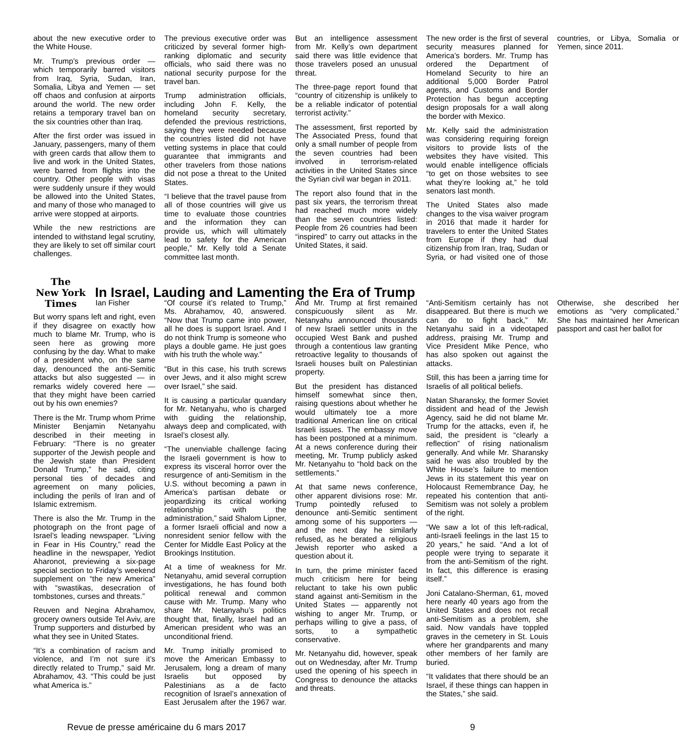about the new executive order to the White House.
Mr. Trump’s previous order — which temporarily barred visitors from Iraq, Syria, Sudan, Iran, Somalia, Libya and Yemen — set off chaos and confusion at airports around the world. The new order retains a temporary travel ban on the six countries other than Iraq.
After the first order was issued in January, passengers, many of them with green cards that allow them to live and work in the United States, were barred from flights into the country. Other people with visas were suddenly unsure if they would be allowed into the United States, and many of those who managed to arrive were stopped at airports.
While the new restrictions are intended to withstand legal scrutiny, they are likely to set off similar court challenges.
The previous executive order was criticized by several former high-ranking diplomatic and security officials, who said there was no national security purpose for the travel ban.
Trump administration officials, including John F. Kelly, the homeland security secretary, defended the previous restrictions, saying they were needed because the countries listed did not have vetting systems in place that could guarantee that immigrants and other travelers from those nations did not pose a threat to the United States.
“I believe that the travel pause from all of those countries will give us time to evaluate those countries and the information they can provide us, which will ultimately lead to safety for the American people,” Mr. Kelly told a Senate committee last month.
But an intelligence assessment from Mr. Kelly’s own department said there was little evidence that those travelers posed an unusual threat.
The three-page report found that “country of citizenship is unlikely to be a reliable indicator of potential terrorist activity.”
The assessment, first reported by The Associated Press, found that only a small number of people from the seven countries had been involved in terrorism-related activities in the United States since the Syrian civil war began in 2011.
The report also found that in the past six years, the terrorism threat had reached much more widely than the seven countries listed: People from 26 countries had been “inspired” to carry out attacks in the United States, it said.
The new order is the first of several security measures planned for America’s borders. Mr. Trump has ordered the Department of Homeland Security to hire an additional 5,000 Border Patrol agents, and Customs and Border Protection has begun accepting design proposals for a wall along the border with Mexico.
Mr. Kelly said the administration was considering requiring foreign visitors to provide lists of the websites they have visited. This would enable intelligence officials “to get on those websites to see what they’re looking at,” he told senators last month.
The United States also made changes to the visa waiver program in 2016 that made it harder for travelers to enter the United States from Europe if they had dual citizenship from Iran, Iraq, Sudan or Syria, or had visited one of those countries, or Libya, Somalia or Yemen, since 2011.
The
New York
Times
In Israel, Lauding and Lamenting the Era of Trump
Ian Fisher
But worry spans left and right, even if they disagree on exactly how much to blame Mr. Trump, who is seen here as growing more confusing by the day. What to make of a president who, on the same day, denounced the anti-Semitic attacks but also suggested — in remarks widely covered here — that they might have been carried out by his own enemies?
There is the Mr. Trump whom Prime Minister Benjamin Netanyahu described in their meeting in February: “There is no greater supporter of the Jewish people and the Jewish state than President Donald Trump,” he said, citing personal ties of decades and agreement on many policies, including the perils of Iran and of Islamic extremism.
There is also the Mr. Trump in the photograph on the front page of Israel’s leading newspaper. “Living in Fear in His Country,” read the headline in the newspaper, Yediot Aharonot, previewing a six-page special section to Friday’s weekend supplement on “the new America” with “swastikas, desecration of tombstones, curses and threats.”
Reuven and Negina Abrahamov, grocery owners outside Tel Aviv, are Trump supporters and disturbed by what they see in United States.
“It’s a combination of racism and violence, and I’m not sure it’s directly related to Trump,” said Mr. Abrahamov, 43. “This could be just what America is.”
“Of course it’s related to Trump,” Ms. Abrahamov, 40, answered. “Now that Trump came into power, all he does is support Israel. And I do not think Trump is someone who plays a double game. He just goes with his truth the whole way.”
“But in this case, his truth screws over Jews, and it also might screw over Israel,” she said.
It is causing a particular quandary for Mr. Netanyahu, who is charged with guiding the relationship, always deep and complicated, with Israel’s closest ally.
“The unenviable challenge facing the Israeli government is how to express its visceral horror over the resurgence of anti-Semitism in the U.S. without becoming a pawn in America’s partisan debate or jeopardizing its critical working relationship with the administration,” said Shalom Lipner, a former Israeli official and now a nonresident senior fellow with the Center for Middle East Policy at the Brookings Institution.
At a time of weakness for Mr. Netanyahu, amid several corruption investigations, he has found both political renewal and common cause with Mr. Trump. Many who share Mr. Netanyahu’s politics thought that, finally, Israel had an American president who was an unconditional friend.
Mr. Trump initially promised to move the American Embassy to Jerusalem, long a dream of many Israelis but opposed by Palestinians as a de facto recognition of Israel’s annexation of East Jerusalem after the 1967 war. And Mr. Trump at first remained conspicuously silent as Mr. Netanyahu announced thousands of new Israeli settler units in the occupied West Bank and pushed through a contentious law granting retroactive legality to thousands of Israeli houses built on Palestinian property.
But the president has distanced himself somewhat since then, raising questions about whether he would ultimately toe a more traditional American line on critical Israeli issues. The embassy move has been postponed at a minimum. At a news conference during their meeting, Mr. Trump publicly asked Mr. Netanyahu to “hold back on the settlements.”
At that same news conference, other apparent divisions rose: Mr. Trump pointedly refused to denounce anti-Semitic sentiment among some of his supporters — and the next day he similarly refused, as he berated a religious Jewish reporter who asked a question about it.
In turn, the prime minister faced much criticism here for being reluctant to take his own public stand against anti-Semitism in the United States — apparently not wishing to anger Mr. Trump, or perhaps willing to give a pass, of sorts, to a sympathetic conservative.
Mr. Netanyahu did, however, speak out on Wednesday, after Mr. Trump used the opening of his speech in Congress to denounce the attacks and threats.
“Anti-Semitism certainly has not disappeared. But there is much we can do to fight back,” Mr. Netanyahu said in a videotaped address, praising Mr. Trump and Vice President Mike Pence, who has also spoken out against the attacks.
Still, this has been a jarring time for Israelis of all political beliefs.
Natan Sharansky, the former Soviet dissident and head of the Jewish Agency, said he did not blame Mr. Trump for the attacks, even if, he said, the president is “clearly a reflection” of rising nationalism generally. And while Mr. Sharansky said he was also troubled by the White House’s failure to mention Jews in its statement this year on Holocaust Remembrance Day, he repeated his contention that anti-Semitism was not solely a problem of the right.
“We saw a lot of this left-radical, anti-Israeli feelings in the last 15 to 20 years,” he said. “And a lot of people were trying to separate it from the anti-Semitism of the right. In fact, this difference is erasing itself.”
Joni Catalano-Sherman, 61, moved here nearly 40 years ago from the United States and does not recall anti-Semitism as a problem, she said. Now vandals have toppled graves in the cemetery in St. Louis where her grandparents and many other members of her family are buried.
“It validates that there should be an Israel, if these things can happen in the States,” she said.
Otherwise, she described her emotions as “very complicated.” She has maintained her American passport and cast her ballot for
Revue de presse américaine du 6 mars 2017 9